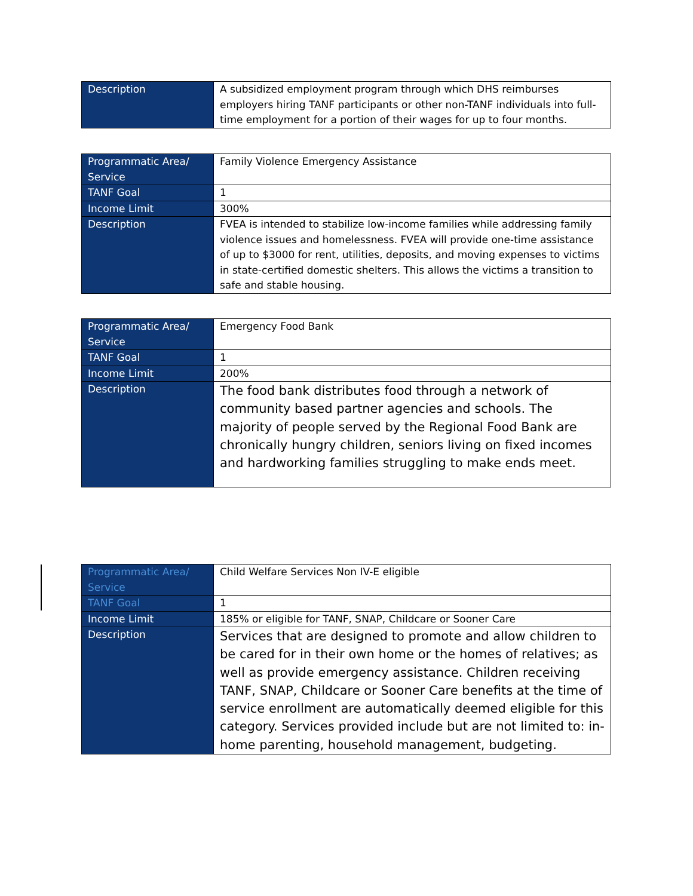| Description | A subsidized employment program through which DHS reimburses employers hiring TANF participants or other non-TANF individuals into full-time employment for a portion of their wages for up to four months. |
| Programmatic Area/ Service | Family Violence Emergency Assistance |
| TANF Goal | 1 |
| Income Limit | 300% |
| Description | FVEA is intended to stabilize low-income families while addressing family violence issues and homelessness. FVEA will provide one-time assistance of up to $3000 for rent, utilities, deposits, and moving expenses to victims in state-certified domestic shelters. This allows the victims a transition to safe and stable housing. |
| Programmatic Area/ Service | Emergency Food Bank |
| TANF Goal | 1 |
| Income Limit | 200% |
| Description | The food bank distributes food through a network of community based partner agencies and schools. The majority of people served by the Regional Food Bank are chronically hungry children, seniors living on fixed incomes and hardworking families struggling to make ends meet. |
| Programmatic Area/ Service | Child Welfare Services Non IV-E eligible |
| TANF Goal | 1 |
| Income Limit | 185% or eligible for TANF, SNAP, Childcare or Sooner Care |
| Description | Services that are designed to promote and allow children to be cared for in their own home or the homes of relatives; as well as provide emergency assistance. Children receiving TANF, SNAP, Childcare or Sooner Care benefits at the time of service enrollment are automatically deemed eligible for this category. Services provided include but are not limited to: in-home parenting, household management, budgeting. |